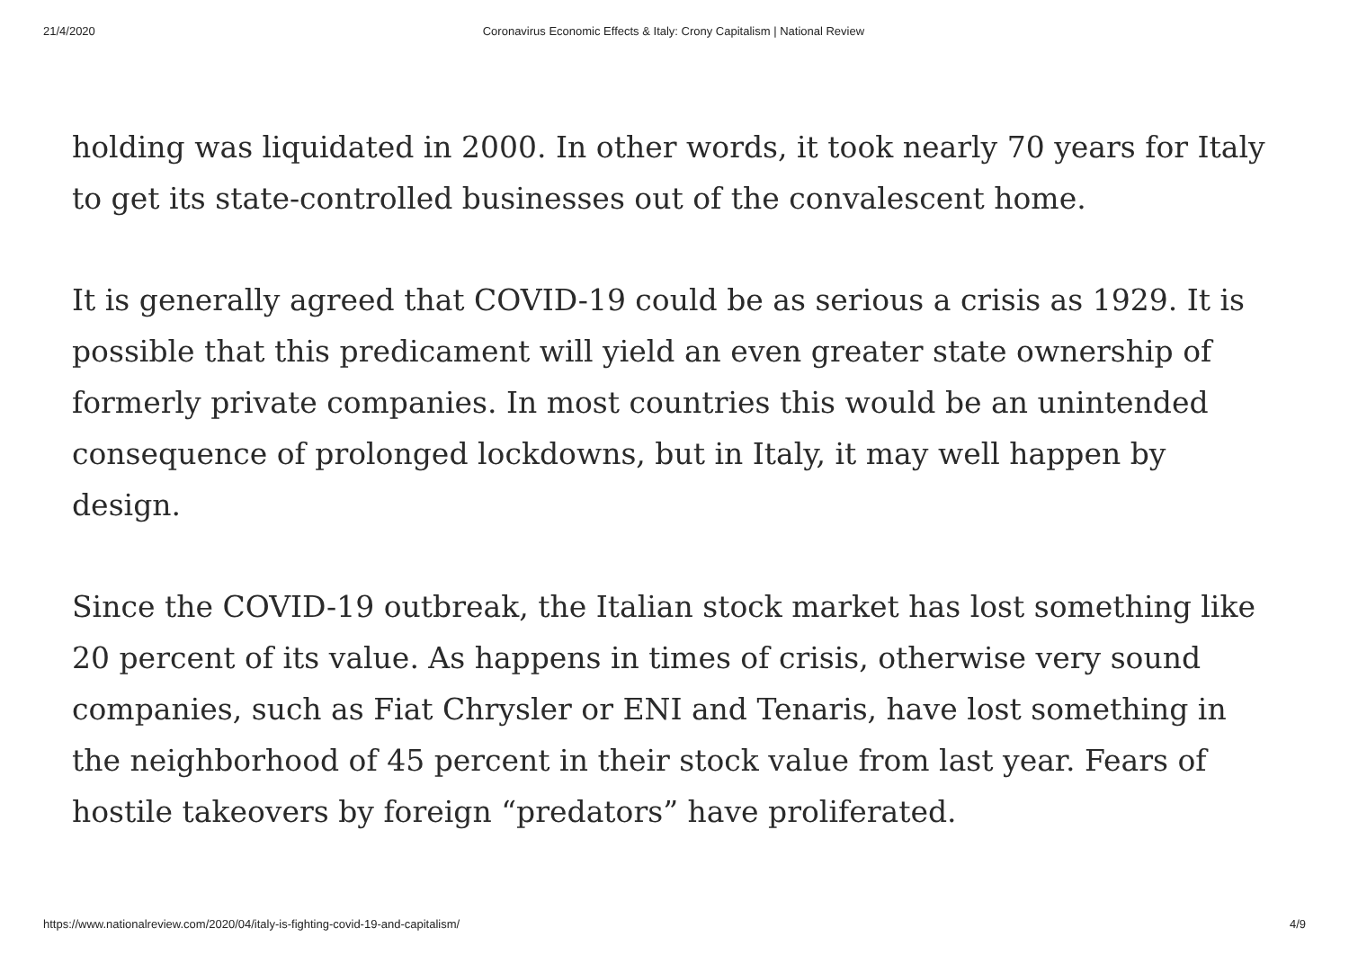21/4/2020 Coronavirus Economic Effects & Italy: Crony Capitalism | National Review
holding was liquidated in 2000. In other words, it took nearly 70 years for Italy to get its state-controlled businesses out of the convalescent home.
It is generally agreed that COVID-19 could be as serious a crisis as 1929. It is possible that this predicament will yield an even greater state ownership of formerly private companies. In most countries this would be an unintended consequence of prolonged lockdowns, but in Italy, it may well happen by design.
Since the COVID-19 outbreak, the Italian stock market has lost something like 20 percent of its value. As happens in times of crisis, otherwise very sound companies, such as Fiat Chrysler or ENI and Tenaris, have lost something in the neighborhood of 45 percent in their stock value from last year. Fears of hostile takeovers by foreign “predators” have proliferated.
https://www.nationalreview.com/2020/04/italy-is-fighting-covid-19-and-capitalism/ 4/9